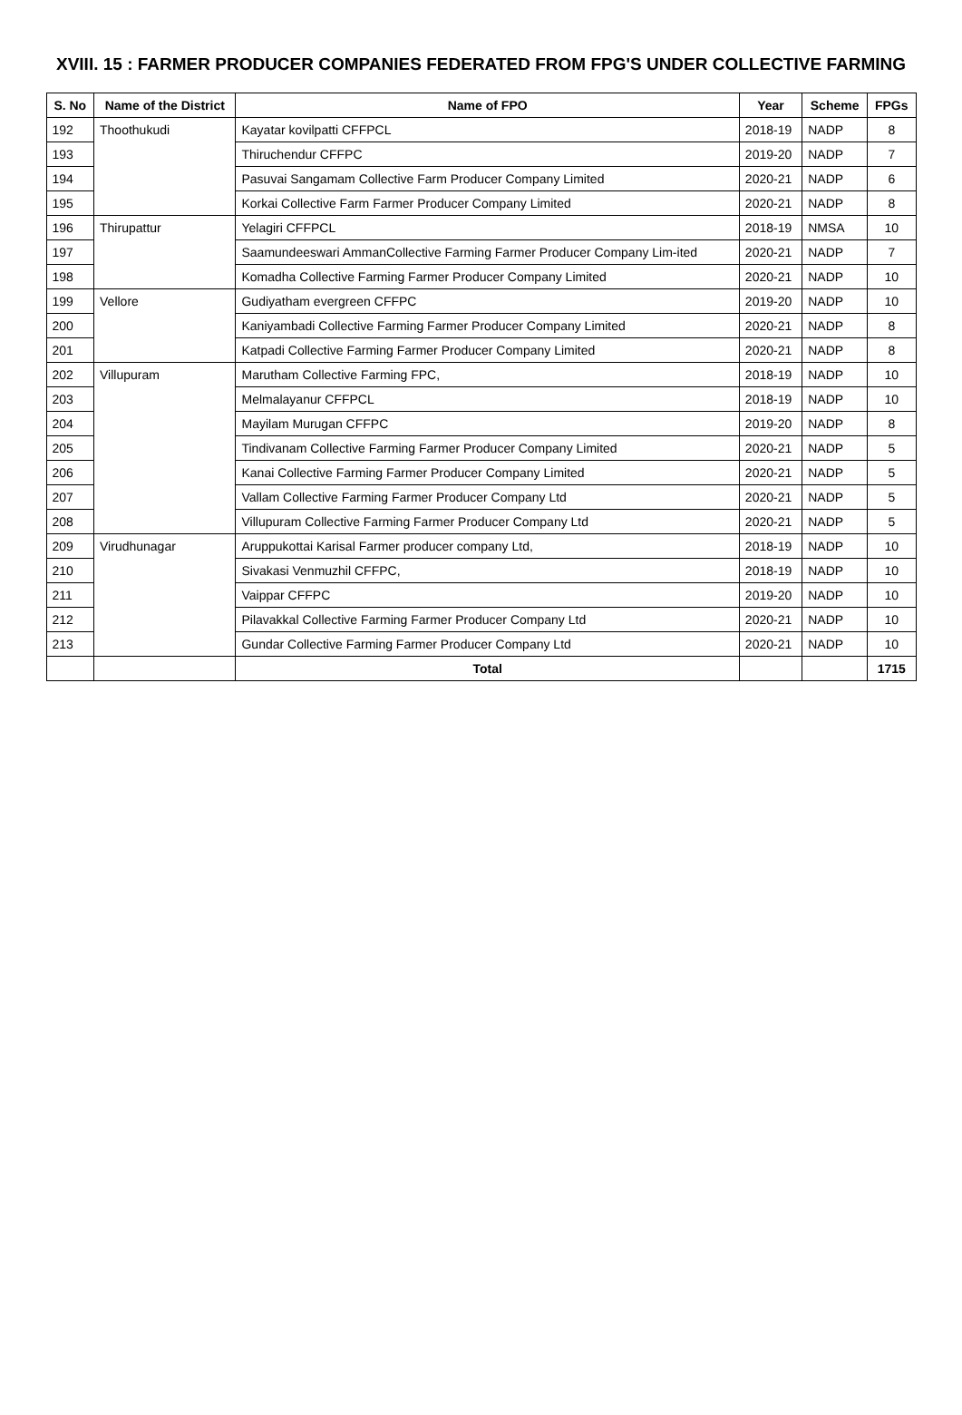XVIII. 15 : FARMER PRODUCER COMPANIES FEDERATED FROM FPG'S UNDER COLLECTIVE FARMING
| S. No | Name of the District | Name of FPO | Year | Scheme | FPGs |
| --- | --- | --- | --- | --- | --- |
| 192 | Thoothukudi | Kayatar kovilpatti CFFPCL | 2018-19 | NADP | 8 |
| 193 | | Thiruchendur CFFPC | 2019-20 | NADP | 7 |
| 194 | | Pasuvai Sangamam Collective Farm Producer Company Limited | 2020-21 | NADP | 6 |
| 195 | | Korkai Collective Farm Farmer Producer Company Limited | 2020-21 | NADP | 8 |
| 196 | Thirupattur | Yelagiri CFFPCL | 2018-19 | NMSA | 10 |
| 197 | | Saamundeeswari AmmanCollective Farming Farmer Producer Company Lim-ited | 2020-21 | NADP | 7 |
| 198 | | Komadha Collective Farming Farmer Producer Company Limited | 2020-21 | NADP | 10 |
| 199 | Vellore | Gudiyatham evergreen CFFPC | 2019-20 | NADP | 10 |
| 200 | | Kaniyambadi Collective Farming Farmer Producer Company Limited | 2020-21 | NADP | 8 |
| 201 | | Katpadi Collective Farming Farmer Producer Company Limited | 2020-21 | NADP | 8 |
| 202 | Villupuram | Marutham Collective Farming FPC, | 2018-19 | NADP | 10 |
| 203 | | Melmalayanur CFFPCL | 2018-19 | NADP | 10 |
| 204 | | Mayilam Murugan CFFPC | 2019-20 | NADP | 8 |
| 205 | | Tindivanam Collective Farming Farmer Producer Company Limited | 2020-21 | NADP | 5 |
| 206 | | Kanai Collective Farming Farmer Producer Company Limited | 2020-21 | NADP | 5 |
| 207 | | Vallam Collective Farming Farmer Producer Company Ltd | 2020-21 | NADP | 5 |
| 208 | | Villupuram Collective Farming Farmer Producer Company Ltd | 2020-21 | NADP | 5 |
| 209 | Virudhunagar | Aruppukottai Karisal Farmer producer company Ltd, | 2018-19 | NADP | 10 |
| 210 | | Sivakasi Venmuzhil CFFPC, | 2018-19 | NADP | 10 |
| 211 | | Vaippar CFFPC | 2019-20 | NADP | 10 |
| 212 | | Pilavakkal Collective Farming Farmer Producer Company Ltd | 2020-21 | NADP | 10 |
| 213 | | Gundar Collective Farming Farmer Producer Company Ltd | 2020-21 | NADP | 10 |
| | | Total | | | 1715 |